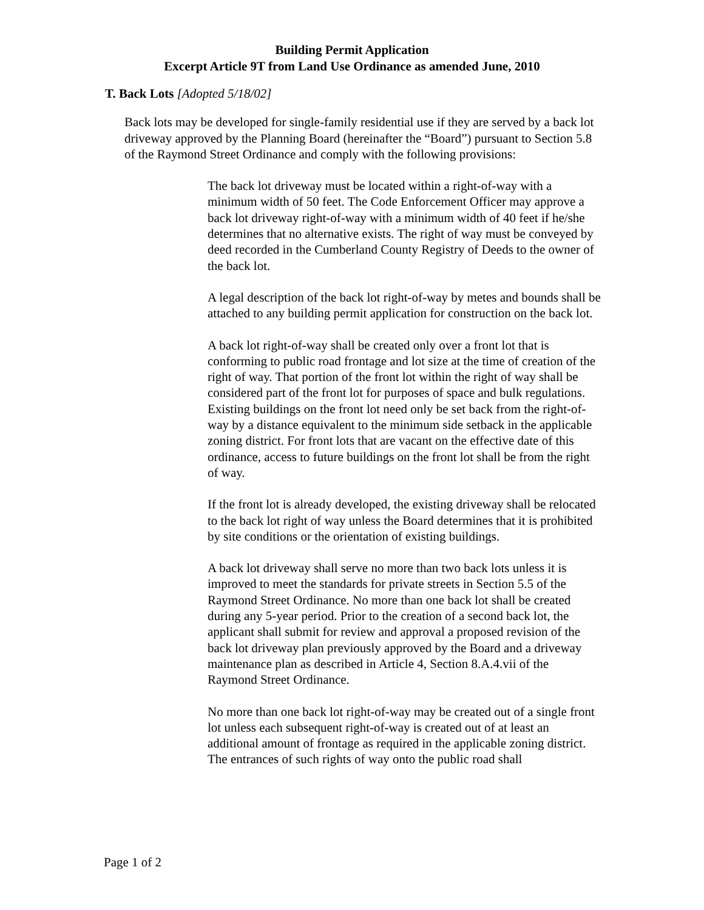Building Permit Application
Excerpt Article 9T from Land Use Ordinance as amended June, 2010
T. Back Lots [Adopted 5/18/02]
Back lots may be developed for single-family residential use if they are served by a back lot driveway approved by the Planning Board (hereinafter the “Board”) pursuant to Section 5.8 of the Raymond Street Ordinance and comply with the following provisions:
The back lot driveway must be located within a right-of-way with a minimum width of 50 feet. The Code Enforcement Officer may approve a back lot driveway right-of-way with a minimum width of 40 feet if he/she determines that no alternative exists. The right of way must be conveyed by deed recorded in the Cumberland County Registry of Deeds to the owner of the back lot.
A legal description of the back lot right-of-way by metes and bounds shall be attached to any building permit application for construction on the back lot.
A back lot right-of-way shall be created only over a front lot that is conforming to public road frontage and lot size at the time of creation of the right of way. That portion of the front lot within the right of way shall be considered part of the front lot for purposes of space and bulk regulations. Existing buildings on the front lot need only be set back from the right-of-way by a distance equivalent to the minimum side setback in the applicable zoning district. For front lots that are vacant on the effective date of this ordinance, access to future buildings on the front lot shall be from the right of way.
If the front lot is already developed, the existing driveway shall be relocated to the back lot right of way unless the Board determines that it is prohibited by site conditions or the orientation of existing buildings.
A back lot driveway shall serve no more than two back lots unless it is improved to meet the standards for private streets in Section 5.5 of the Raymond Street Ordinance. No more than one back lot shall be created during any 5-year period. Prior to the creation of a second back lot, the applicant shall submit for review and approval a proposed revision of the back lot driveway plan previously approved by the Board and a driveway maintenance plan as described in Article 4, Section 8.A.4.vii of the Raymond Street Ordinance.
No more than one back lot right-of-way may be created out of a single front lot unless each subsequent right-of-way is created out of at least an additional amount of frontage as required in the applicable zoning district. The entrances of such rights of way onto the public road shall
Page 1 of 2